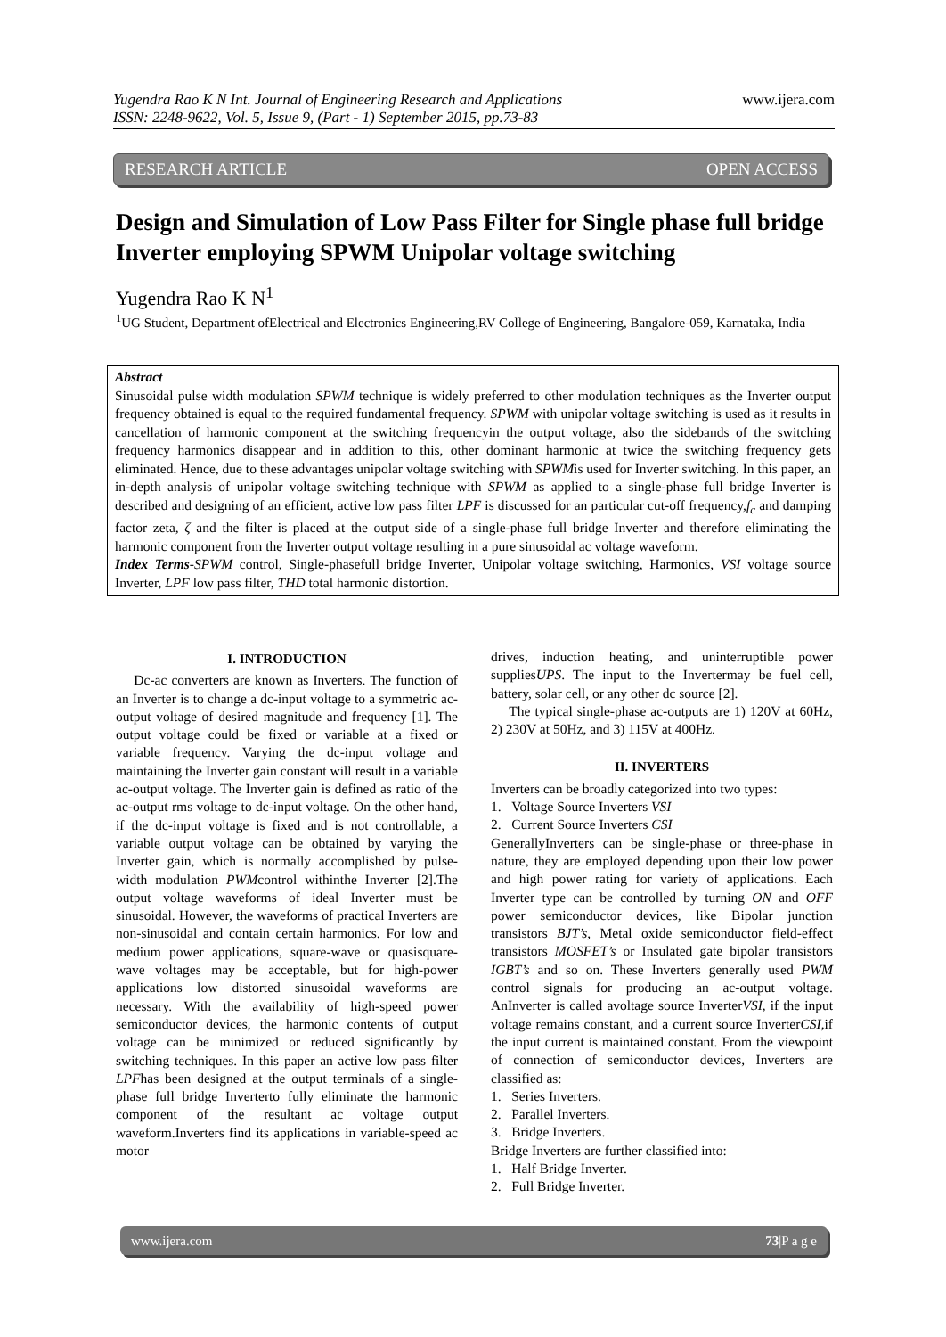Yugendra Rao K N Int. Journal of Engineering Research and Applications www.ijera.com
ISSN: 2248-9622, Vol. 5, Issue 9, (Part - 1) September 2015, pp.73-83
RESEARCH ARTICLE OPEN ACCESS
Design and Simulation of Low Pass Filter for Single phase full bridge Inverter employing SPWM Unipolar voltage switching
Yugendra Rao K N<sup>1</sup>
<sup>1</sup> UG Student, Department ofElectrical and Electronics Engineering,RV College of Engineering, Bangalore-059, Karnataka, India
Abstract
Sinusoidal pulse width modulation SPWM technique is widely preferred to other modulation techniques as the Inverter output frequency obtained is equal to the required fundamental frequency. SPWM with unipolar voltage switching is used as it results in cancellation of harmonic component at the switching frequencyin the output voltage, also the sidebands of the switching frequency harmonics disappear and in addition to this, other dominant harmonic at twice the switching frequency gets eliminated. Hence, due to these advantages unipolar voltage switching with SPWMis used for Inverter switching. In this paper, an in-depth analysis of unipolar voltage switching technique with SPWM as applied to a single-phase full bridge Inverter is described and designing of an efficient, active low pass filter LPF is discussed for an particular cut-off frequency,f<sub>c</sub> and damping factor zeta, ζ and the filter is placed at the output side of a single-phase full bridge Inverter and therefore eliminating the harmonic component from the Inverter output voltage resulting in a pure sinusoidal ac voltage waveform.
Index Terms-SPWM control, Single-phasefull bridge Inverter, Unipolar voltage switching, Harmonics, VSI voltage source Inverter, LPF low pass filter, THD total harmonic distortion.
I. INTRODUCTION
Dc-ac converters are known as Inverters. The function of an Inverter is to change a dc-input voltage to a symmetric ac-output voltage of desired magnitude and frequency [1]. The output voltage could be fixed or variable at a fixed or variable frequency. Varying the dc-input voltage and maintaining the Inverter gain constant will result in a variable ac-output voltage. The Inverter gain is defined as ratio of the ac-output rms voltage to dc-input voltage. On the other hand, if the dc-input voltage is fixed and is not controllable, a variable output voltage can be obtained by varying the Inverter gain, which is normally accomplished by pulse-width modulation PWMcontrol withinthe Inverter [2].The output voltage waveforms of ideal Inverter must be sinusoidal. However, the waveforms of practical Inverters are non-sinusoidal and contain certain harmonics. For low and medium power applications, square-wave or quasisquare-wave voltages may be acceptable, but for high-power applications low distorted sinusoidal waveforms are necessary. With the availability of high-speed power semiconductor devices, the harmonic contents of output voltage can be minimized or reduced significantly by switching techniques. In this paper an active low pass filter LPFhas been designed at the output terminals of a single-phase full bridge Inverterto fully eliminate the harmonic component of the resultant ac voltage output waveform.Inverters find its applications in variable-speed ac motor
drives, induction heating, and uninterruptible power suppliesUPS. The input to the Invertermay be fuel cell, battery, solar cell, or any other dc source [2].
The typical single-phase ac-outputs are 1) 120V at 60Hz, 2) 230V at 50Hz, and 3) 115V at 400Hz.
II. INVERTERS
Inverters can be broadly categorized into two types:
1. Voltage Source Inverters VSI
2. Current Source Inverters CSI
GenerallyInverters can be single-phase or three-phase in nature, they are employed depending upon their low power and high power rating for variety of applications. Each Inverter type can be controlled by turning ON and OFF power semiconductor devices, like Bipolar junction transistors BJT’s, Metal oxide semiconductor field-effect transistors MOSFET’s or Insulated gate bipolar transistors IGBT’s and so on. These Inverters generally used PWM control signals for producing an ac-output voltage. AnInverter is called avoltage source InverterVSI, if the input voltage remains constant, and a current source InverterCSI,if the input current is maintained constant. From the viewpoint of connection of semiconductor devices, Inverters are classified as:
1. Series Inverters.
2. Parallel Inverters.
3. Bridge Inverters.
Bridge Inverters are further classified into:
1. Half Bridge Inverter.
2. Full Bridge Inverter.
www.ijera.com 73|P a g e